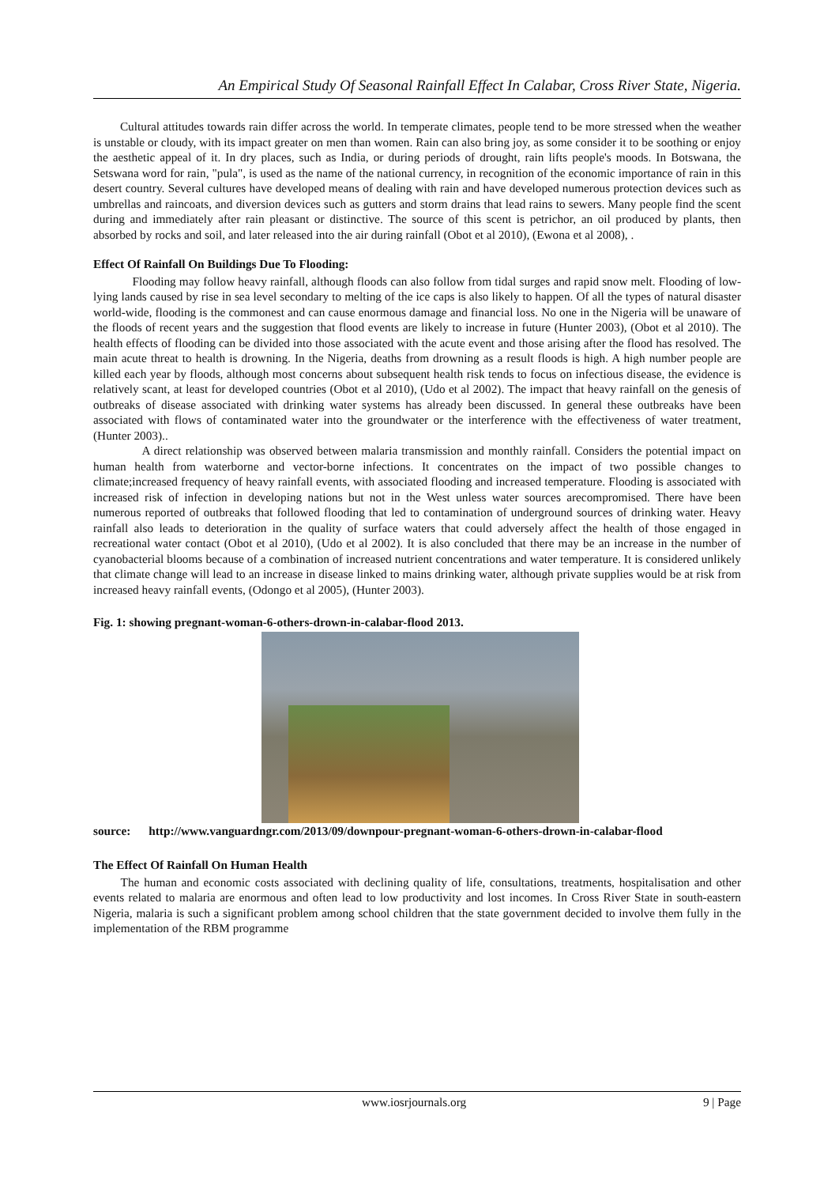An Empirical Study Of Seasonal Rainfall Effect In Calabar, Cross River State, Nigeria.
Cultural attitudes towards rain differ across the world. In temperate climates, people tend to be more stressed when the weather is unstable or cloudy, with its impact greater on men than women. Rain can also bring joy, as some consider it to be soothing or enjoy the aesthetic appeal of it. In dry places, such as India, or during periods of drought, rain lifts people's moods. In Botswana, the Setswana word for rain, "pula", is used as the name of the national currency, in recognition of the economic importance of rain in this desert country. Several cultures have developed means of dealing with rain and have developed numerous protection devices such as umbrellas and raincoats, and diversion devices such as gutters and storm drains that lead rains to sewers. Many people find the scent during and immediately after rain pleasant or distinctive. The source of this scent is petrichor, an oil produced by plants, then absorbed by rocks and soil, and later released into the air during rainfall (Obot et al 2010), (Ewona et al 2008), .
Effect Of Rainfall On Buildings Due To Flooding:
Flooding may follow heavy rainfall, although floods can also follow from tidal surges and rapid snow melt. Flooding of low-lying lands caused by rise in sea level secondary to melting of the ice caps is also likely to happen. Of all the types of natural disaster world-wide, flooding is the commonest and can cause enormous damage and financial loss. No one in the Nigeria will be unaware of the floods of recent years and the suggestion that flood events are likely to increase in future (Hunter 2003), (Obot et al 2010). The health effects of flooding can be divided into those associated with the acute event and those arising after the flood has resolved. The main acute threat to health is drowning. In the Nigeria, deaths from drowning as a result floods is high. A high number people are killed each year by floods, although most concerns about subsequent health risk tends to focus on infectious disease, the evidence is relatively scant, at least for developed countries (Obot et al 2010), (Udo et al 2002). The impact that heavy rainfall on the genesis of outbreaks of disease associated with drinking water systems has already been discussed. In general these outbreaks have been associated with flows of contaminated water into the groundwater or the interference with the effectiveness of water treatment, (Hunter 2003)..
A direct relationship was observed between malaria transmission and monthly rainfall. Considers the potential impact on human health from waterborne and vector-borne infections. It concentrates on the impact of two possible changes to climate;increased frequency of heavy rainfall events, with associated flooding and increased temperature. Flooding is associated with increased risk of infection in developing nations but not in the West unless water sources arecompromised. There have been numerous reported of outbreaks that followed flooding that led to contamination of underground sources of drinking water. Heavy rainfall also leads to deterioration in the quality of surface waters that could adversely affect the health of those engaged in recreational water contact (Obot et al 2010), (Udo et al 2002). It is also concluded that there may be an increase in the number of cyanobacterial blooms because of a combination of increased nutrient concentrations and water temperature. It is considered unlikely that climate change will lead to an increase in disease linked to mains drinking water, although private supplies would be at risk from increased heavy rainfall events, (Odongo et al 2005), (Hunter 2003).
Fig. 1: showing pregnant-woman-6-others-drown-in-calabar-flood 2013.
source: http://www.vanguardngr.com/2013/09/downpour-pregnant-woman-6-others-drown-in-calabar-flood
The Effect Of Rainfall On Human Health
The human and economic costs associated with declining quality of life, consultations, treatments, hospitalisation and other events related to malaria are enormous and often lead to low productivity and lost incomes. In Cross River State in south-eastern Nigeria, malaria is such a significant problem among school children that the state government decided to involve them fully in the implementation of the RBM programme
www.iosrjournals.org 9 | Page